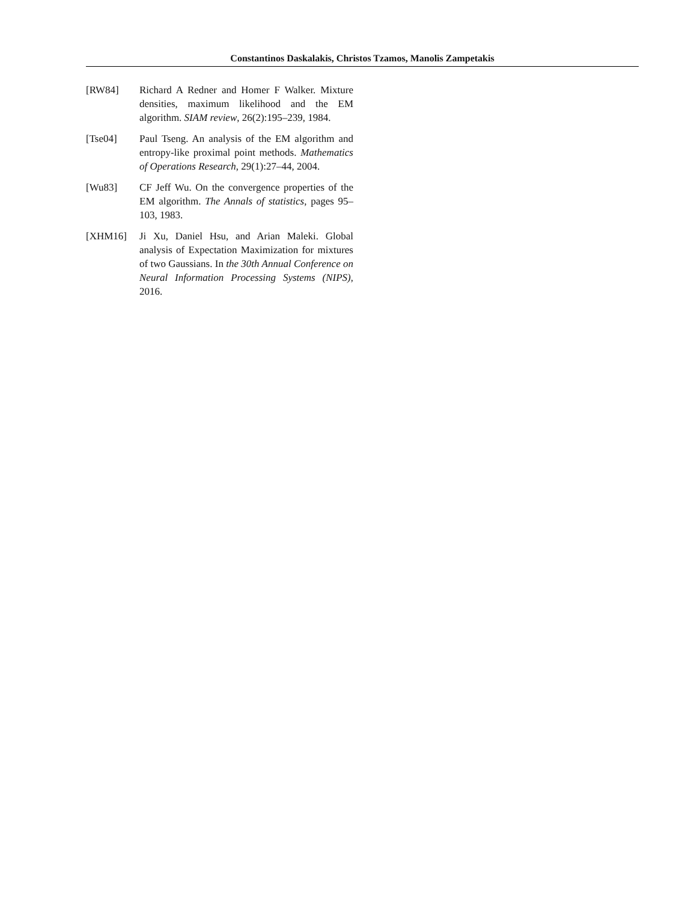Constantinos Daskalakis, Christos Tzamos, Manolis Zampetakis
[RW84] Richard A Redner and Homer F Walker. Mixture densities, maximum likelihood and the EM algorithm. SIAM review, 26(2):195–239, 1984.
[Tse04] Paul Tseng. An analysis of the EM algorithm and entropy-like proximal point methods. Mathematics of Operations Research, 29(1):27–44, 2004.
[Wu83] CF Jeff Wu. On the convergence properties of the EM algorithm. The Annals of statistics, pages 95–103, 1983.
[XHM16] Ji Xu, Daniel Hsu, and Arian Maleki. Global analysis of Expectation Maximization for mixtures of two Gaussians. In the 30th Annual Conference on Neural Information Processing Systems (NIPS), 2016.